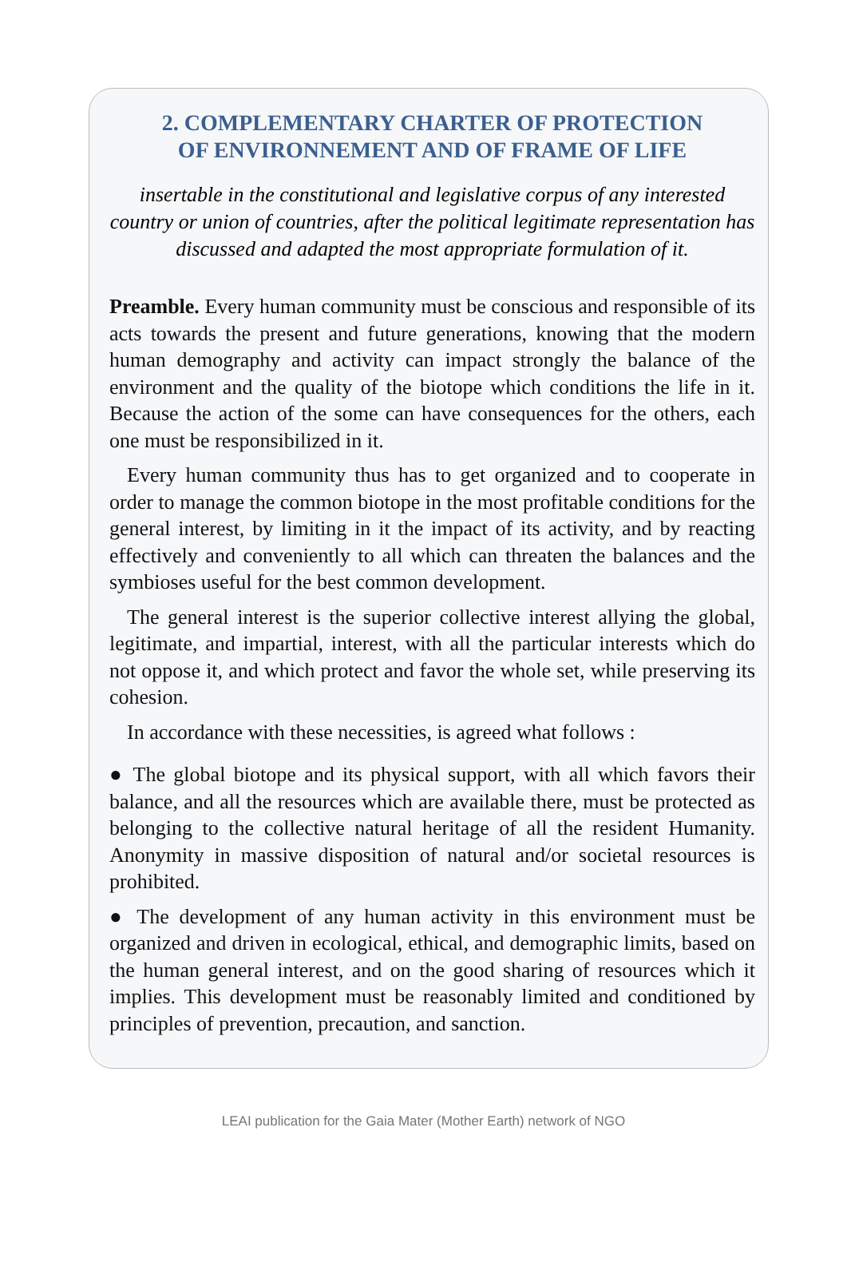2. COMPLEMENTARY CHARTER OF PROTECTION
OF ENVIRONNEMENT AND OF FRAME OF LIFE
insertable in the constitutional and legislative corpus of any interested country or union of countries, after the political legitimate representation has discussed and adapted the most appropriate formulation of it.
Preamble. Every human community must be conscious and responsible of its acts towards the present and future generations, knowing that the modern human demography and activity can impact strongly the balance of the environment and the quality of the biotope which conditions the life in it. Because the action of the some can have consequences for the others, each one must be responsibilized in it.
Every human community thus has to get organized and to cooperate in order to manage the common biotope in the most profitable conditions for the general interest, by limiting in it the impact of its activity, and by reacting effectively and conveniently to all which can threaten the balances and the symbioses useful for the best common development.
The general interest is the superior collective interest allying the global, legitimate, and impartial, interest, with all the particular interests which do not oppose it, and which protect and favor the whole set, while preserving its cohesion.
In accordance with these necessities, is agreed what follows :
● The global biotope and its physical support, with all which favors their balance, and all the resources which are available there, must be protected as belonging to the collective natural heritage of all the resident Humanity. Anonymity in massive disposition of natural and/or societal resources is prohibited.
● The development of any human activity in this environment must be organized and driven in ecological, ethical, and demographic limits, based on the human general interest, and on the good sharing of resources which it implies. This development must be reasonably limited and conditioned by principles of prevention, precaution, and sanction.
LEAI publication for the Gaia Mater (Mother Earth) network of NGO